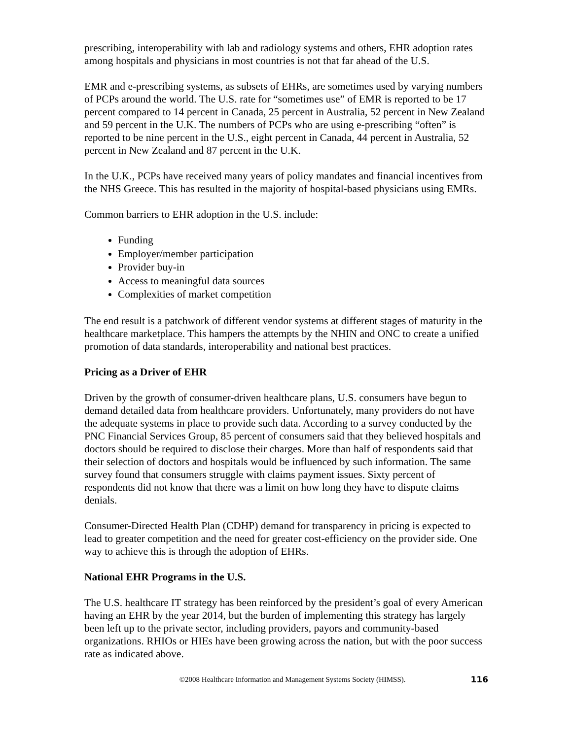prescribing, interoperability with lab and radiology systems and others, EHR adoption rates among hospitals and physicians in most countries is not that far ahead of the U.S.
EMR and e-prescribing systems, as subsets of EHRs, are sometimes used by varying numbers of PCPs around the world. The U.S. rate for “sometimes use” of EMR is reported to be 17 percent compared to 14 percent in Canada, 25 percent in Australia, 52 percent in New Zealand and 59 percent in the U.K. The numbers of PCPs who are using e-prescribing “often” is reported to be nine percent in the U.S., eight percent in Canada, 44 percent in Australia, 52 percent in New Zealand and 87 percent in the U.K.
In the U.K., PCPs have received many years of policy mandates and financial incentives from the NHS Greece. This has resulted in the majority of hospital-based physicians using EMRs.
Common barriers to EHR adoption in the U.S. include:
Funding
Employer/member participation
Provider buy-in
Access to meaningful data sources
Complexities of market competition
The end result is a patchwork of different vendor systems at different stages of maturity in the healthcare marketplace. This hampers the attempts by the NHIN and ONC to create a unified promotion of data standards, interoperability and national best practices.
Pricing as a Driver of EHR
Driven by the growth of consumer-driven healthcare plans, U.S. consumers have begun to demand detailed data from healthcare providers. Unfortunately, many providers do not have the adequate systems in place to provide such data. According to a survey conducted by the PNC Financial Services Group, 85 percent of consumers said that they believed hospitals and doctors should be required to disclose their charges. More than half of respondents said that their selection of doctors and hospitals would be influenced by such information. The same survey found that consumers struggle with claims payment issues. Sixty percent of respondents did not know that there was a limit on how long they have to dispute claims denials.
Consumer-Directed Health Plan (CDHP) demand for transparency in pricing is expected to lead to greater competition and the need for greater cost-efficiency on the provider side. One way to achieve this is through the adoption of EHRs.
National EHR Programs in the U.S.
The U.S. healthcare IT strategy has been reinforced by the president’s goal of every American having an EHR by the year 2014, but the burden of implementing this strategy has largely been left up to the private sector, including providers, payors and community-based organizations. RHIOs or HIEs have been growing across the nation, but with the poor success rate as indicated above.
©2008 Healthcare Information and Management Systems Society (HIMSS). 116